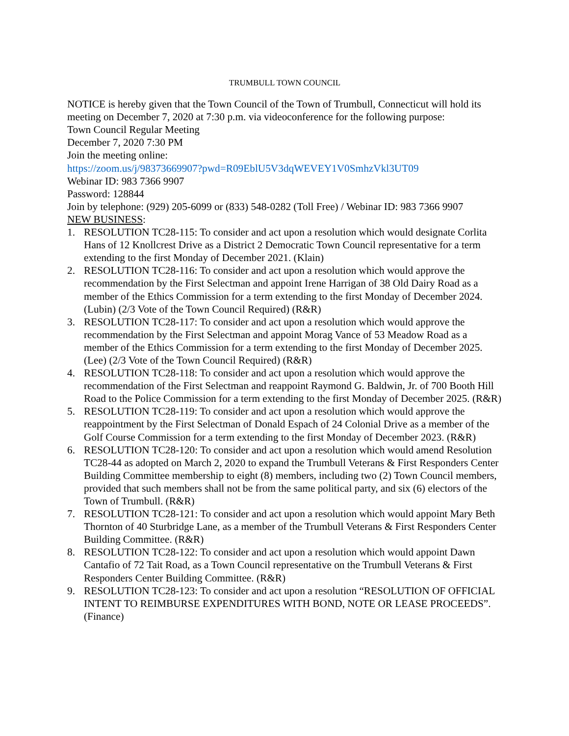TRUMBULL TOWN COUNCIL
NOTICE is hereby given that the Town Council of the Town of Trumbull, Connecticut will hold its meeting on December 7, 2020 at 7:30 p.m. via videoconference for the following purpose:
Town Council Regular Meeting
December 7, 2020 7:30 PM
Join the meeting online:
https://zoom.us/j/98373669907?pwd=R09EblU5V3dqWEVEY1V0SmhzVkl3UT09
Webinar ID: 983 7366 9907
Password: 128844
Join by telephone: (929) 205-6099 or (833) 548-0282 (Toll Free) / Webinar ID: 983 7366 9907
NEW BUSINESS:
1. RESOLUTION TC28-115: To consider and act upon a resolution which would designate Corlita Hans of 12 Knollcrest Drive as a District 2 Democratic Town Council representative for a term extending to the first Monday of December 2021. (Klain)
2. RESOLUTION TC28-116: To consider and act upon a resolution which would approve the recommendation by the First Selectman and appoint Irene Harrigan of 38 Old Dairy Road as a member of the Ethics Commission for a term extending to the first Monday of December 2024. (Lubin) (2/3 Vote of the Town Council Required) (R&R)
3. RESOLUTION TC28-117: To consider and act upon a resolution which would approve the recommendation by the First Selectman and appoint Morag Vance of 53 Meadow Road as a member of the Ethics Commission for a term extending to the first Monday of December 2025. (Lee) (2/3 Vote of the Town Council Required) (R&R)
4. RESOLUTION TC28-118: To consider and act upon a resolution which would approve the recommendation of the First Selectman and reappoint Raymond G. Baldwin, Jr. of 700 Booth Hill Road to the Police Commission for a term extending to the first Monday of December 2025. (R&R)
5. RESOLUTION TC28-119: To consider and act upon a resolution which would approve the reappointment by the First Selectman of Donald Espach of 24 Colonial Drive as a member of the Golf Course Commission for a term extending to the first Monday of December 2023. (R&R)
6. RESOLUTION TC28-120: To consider and act upon a resolution which would amend Resolution TC28-44 as adopted on March 2, 2020 to expand the Trumbull Veterans & First Responders Center Building Committee membership to eight (8) members, including two (2) Town Council members, provided that such members shall not be from the same political party, and six (6) electors of the Town of Trumbull. (R&R)
7. RESOLUTION TC28-121: To consider and act upon a resolution which would appoint Mary Beth Thornton of 40 Sturbridge Lane, as a member of the Trumbull Veterans & First Responders Center Building Committee. (R&R)
8. RESOLUTION TC28-122: To consider and act upon a resolution which would appoint Dawn Cantafio of 72 Tait Road, as a Town Council representative on the Trumbull Veterans & First Responders Center Building Committee. (R&R)
9. RESOLUTION TC28-123: To consider and act upon a resolution “RESOLUTION OF OFFICIAL INTENT TO REIMBURSE EXPENDITURES WITH BOND, NOTE OR LEASE PROCEEDS”. (Finance)